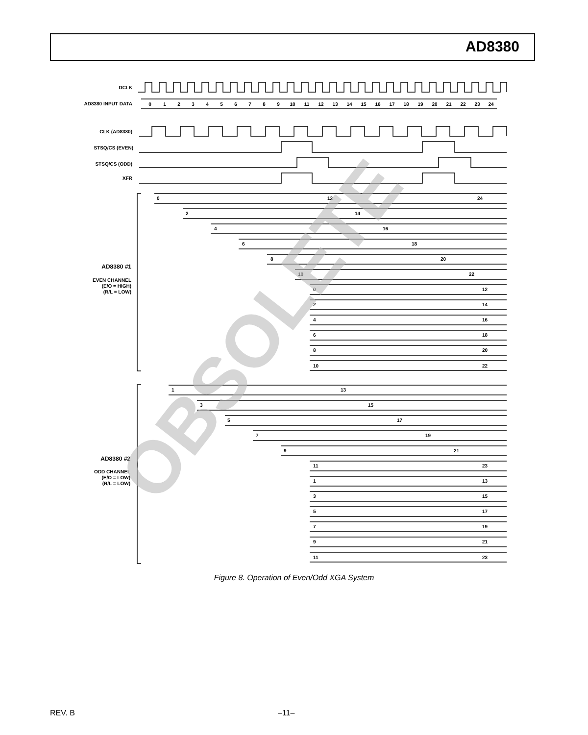AD8380
DCLK
AD8380 INPUT DATA
CLK (AD8380)
STSQ/CS (EVEN)
STSQ/CS (ODD)
XFR
AD8380 #1
EVEN CHANNEL
(E/O = HIGH)
(R/L = LOW)
AD8380 #2
ODD CHANNEL
(E/O = LOW)
(R/L = LOW)
0
1
2
3
4
5
6
7
8
9
10
11
12
13
14
15
16
17
18
19
20
21
22
23
24
0
12
24
2
14
4
16
6
18
8
20
10
22
0
12
2
14
4
16
6
18
8
20
10
22
1
13
3
15
5
17
7
19
9
21
11
23
1
13
3
15
5
17
7
19
9
21
11
23
OBSOLETE
Figure 8. Operation of Even/Odd XGA System
REV. B –11–